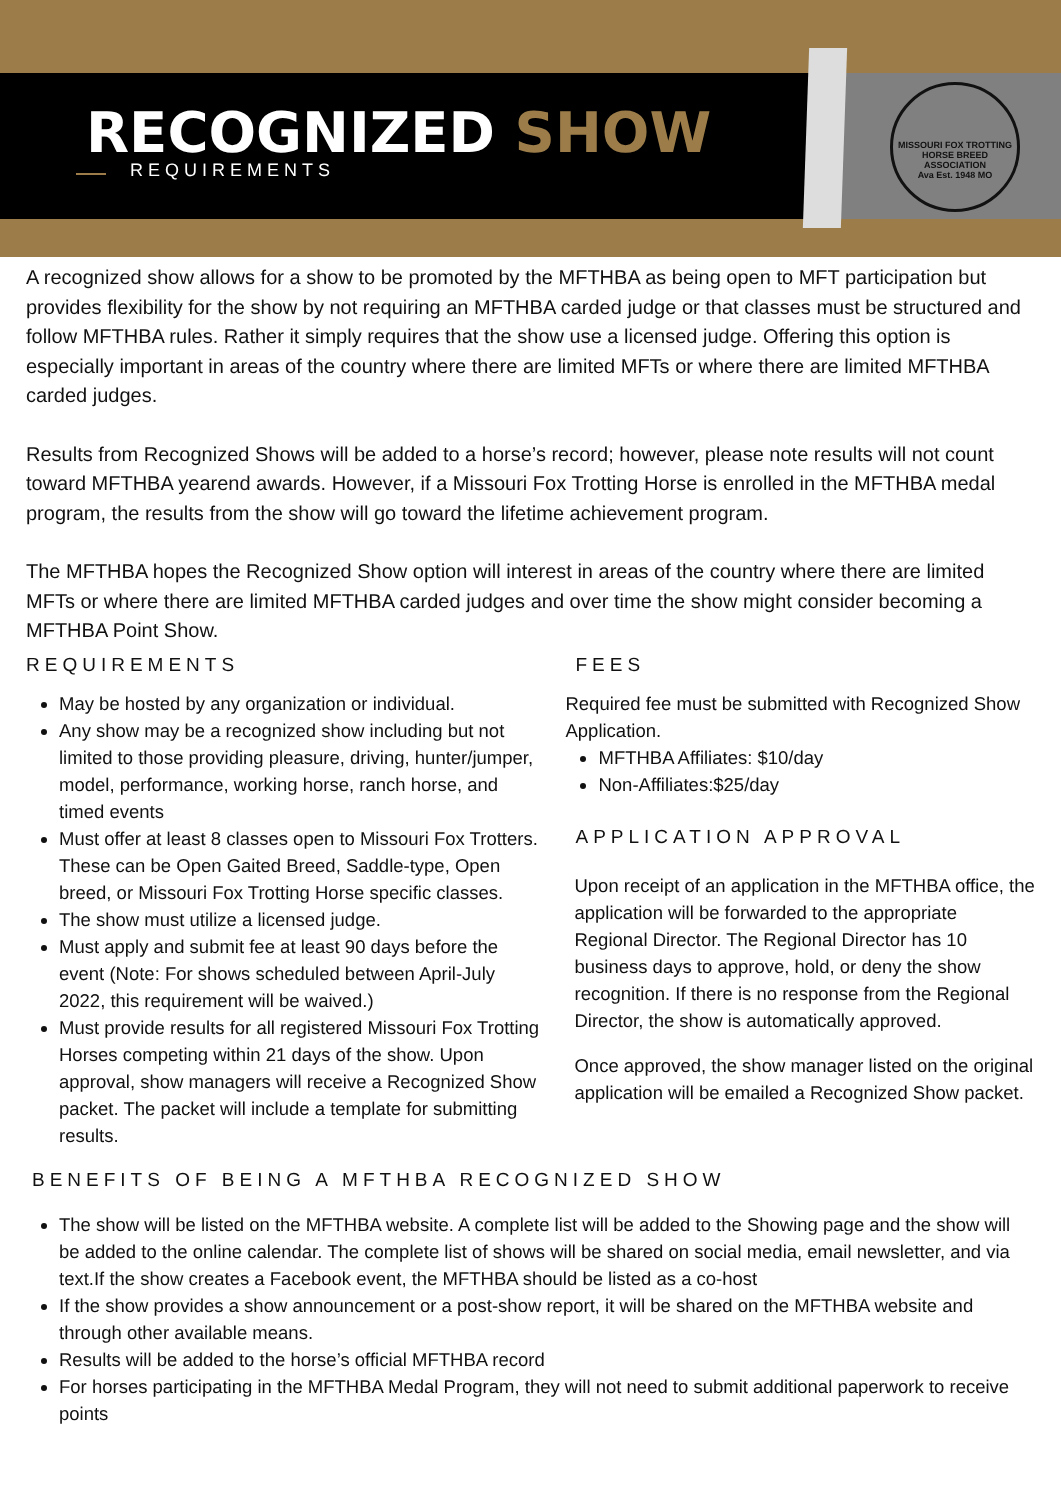MISSOURI FOX TROTTING HORSE BREED ASSOCIATION
Ava Est. 1948 MO
RECOGNIZED SHOW
REQUIREMENTS
A recognized show allows for a show to be promoted by the MFTHBA as being open to MFT participation but provides flexibility for the show by not requiring an MFTHBA carded judge or that classes must be structured and follow MFTHBA rules. Rather it simply requires that the show use a licensed judge. Offering this option is especially important in areas of the country where there are limited MFTs or where there are limited MFTHBA carded judges.
Results from Recognized Shows will be added to a horse’s record; however, please note results will not count toward MFTHBA yearend awards. However, if a Missouri Fox Trotting Horse is enrolled in the MFTHBA medal program, the results from the show will go toward the lifetime achievement program.
The MFTHBA hopes the Recognized Show option will interest in areas of the country where there are limited MFTs or where there are limited MFTHBA carded judges and over time the show might consider becoming a MFTHBA Point Show.
REQUIREMENTS
May be hosted by any organization or individual.
Any show may be a recognized show including but not limited to those providing pleasure, driving, hunter/jumper, model, performance, working horse, ranch horse, and timed events
Must offer at least 8 classes open to Missouri Fox Trotters. These can be Open Gaited Breed, Saddle-type, Open breed, or Missouri Fox Trotting Horse specific classes.
The show must utilize a licensed judge.
Must apply and submit fee at least 90 days before the event (Note: For shows scheduled between April-July 2022, this requirement will be waived.)
Must provide results for all registered Missouri Fox Trotting Horses competing within 21 days of the show. Upon approval, show managers will receive a Recognized Show packet. The packet will include a template for submitting results.
FEES
Required fee must be submitted with Recognized Show Application.
MFTHBA Affiliates: $10/day
Non-Affiliates:$25/day
APPLICATION APPROVAL
Upon receipt of an application in the MFTHBA office, the application will be forwarded to the appropriate Regional Director. The Regional Director has 10 business days to approve, hold, or deny the show recognition. If there is no response from the Regional Director, the show is automatically approved.
Once approved, the show manager listed on the original application will be emailed a Recognized Show packet.
BENEFITS OF BEING A MFTHBA RECOGNIZED SHOW
The show will be listed on the MFTHBA website. A complete list will be added to the Showing page and the show will be added to the online calendar. The complete list of shows will be shared on social media, email newsletter, and via text.If the show creates a Facebook event, the MFTHBA should be listed as a co-host
If the show provides a show announcement or a post-show report, it will be shared on the MFTHBA website and through other available means.
Results will be added to the horse’s official MFTHBA record
For horses participating in the MFTHBA Medal Program, they will not need to submit additional paperwork to receive points